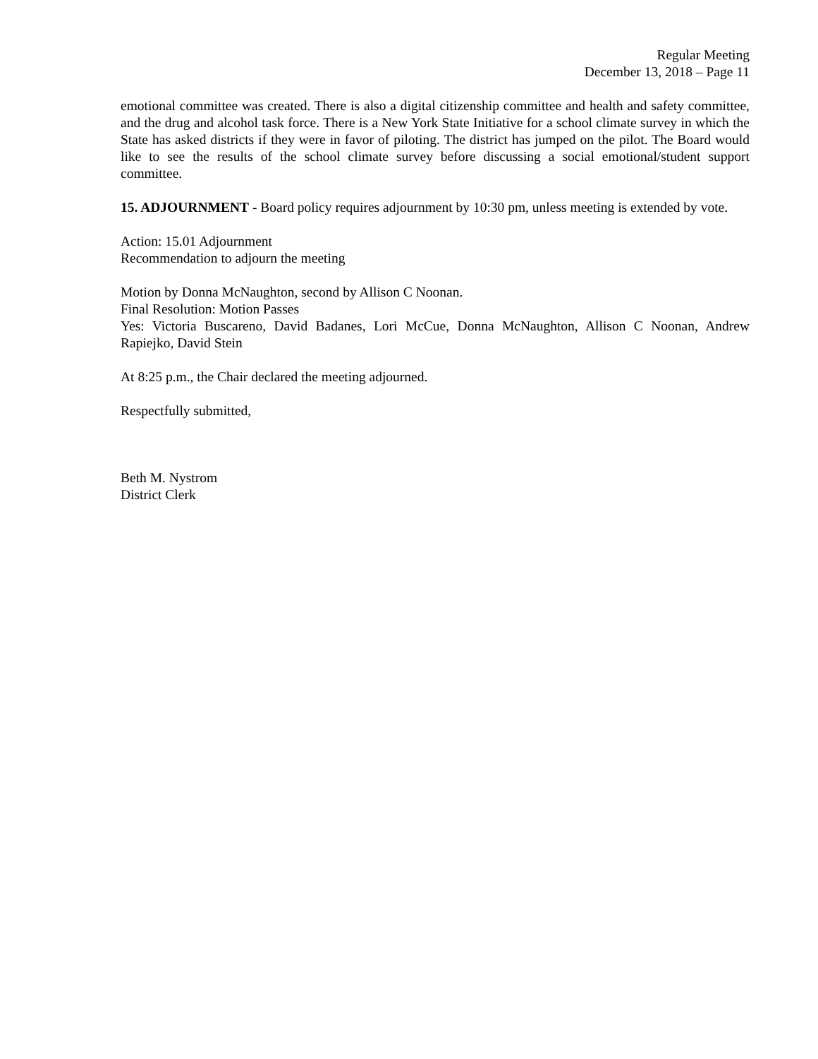Regular Meeting
December 13, 2018 – Page 11
emotional committee was created. There is also a digital citizenship committee and health and safety committee, and the drug and alcohol task force. There is a New York State Initiative for a school climate survey in which the State has asked districts if they were in favor of piloting. The district has jumped on the pilot. The Board would like to see the results of the school climate survey before discussing a social emotional/student support committee.
15. ADJOURNMENT - Board policy requires adjournment by 10:30 pm, unless meeting is extended by vote.
Action: 15.01 Adjournment
Recommendation to adjourn the meeting
Motion by Donna McNaughton, second by Allison C Noonan.
Final Resolution: Motion Passes
Yes: Victoria Buscareno, David Badanes, Lori McCue, Donna McNaughton, Allison C Noonan, Andrew Rapiejko, David Stein
At 8:25 p.m., the Chair declared the meeting adjourned.
Respectfully submitted,
Beth M. Nystrom
District Clerk